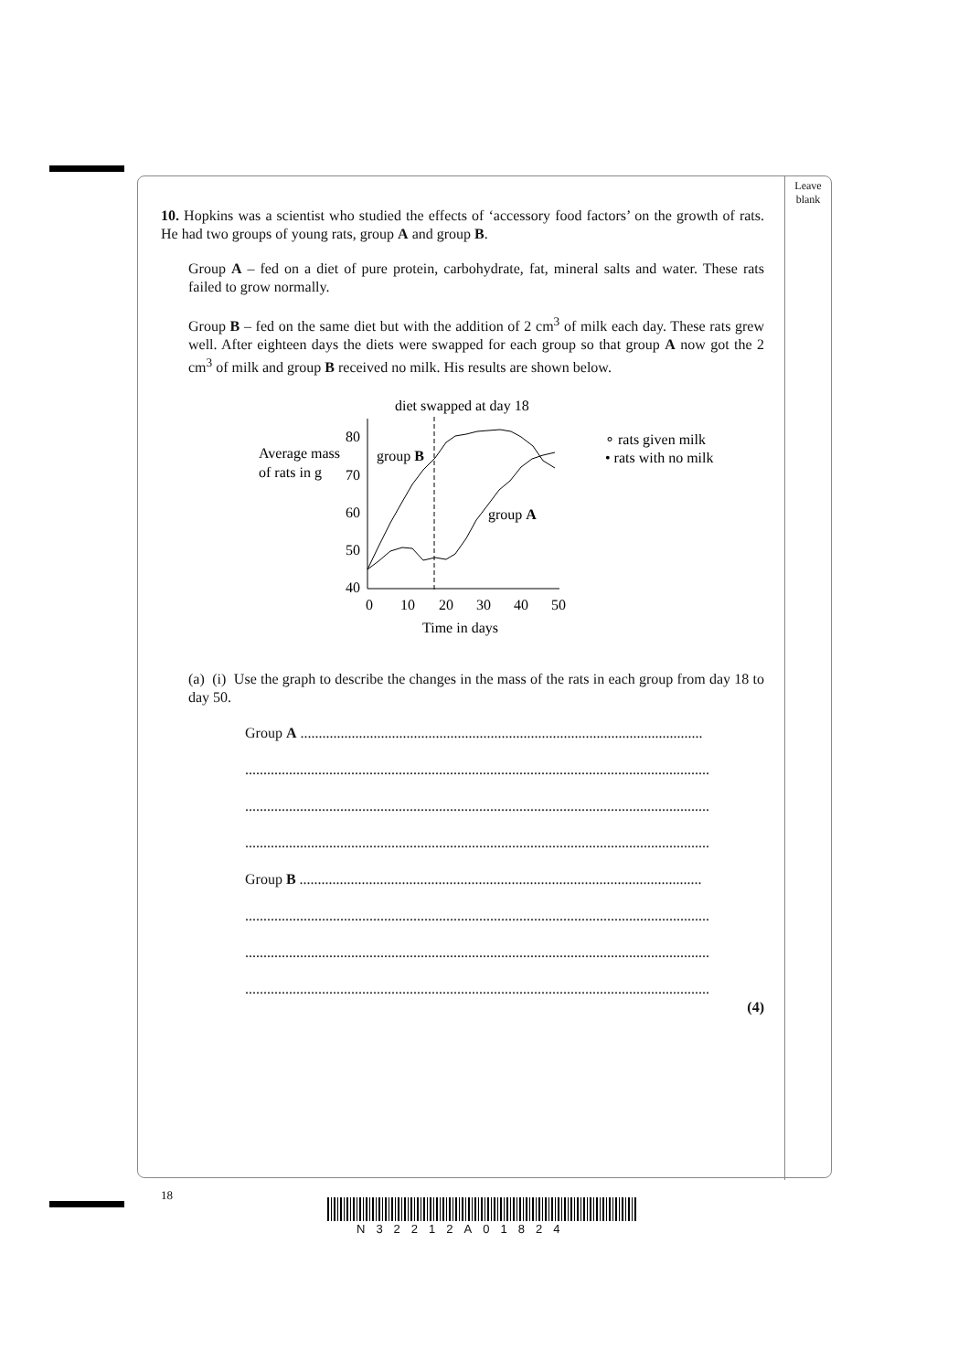Leave
blank
10. Hopkins was a scientist who studied the effects of ‘accessory food factors’ on the growth of rats. He had two groups of young rats, group A and group B.
Group A – fed on a diet of pure protein, carbohydrate, fat, mineral salts and water. These rats failed to grow normally.
Group B – fed on the same diet but with the addition of 2 cm<sup>3</sup> of milk each day. These rats grew well. After eighteen days the diets were swapped for each group so that group A now got the 2 cm<sup>3</sup> of milk and group B received no milk. His results are shown below.
diet swapped at day 18
Average mass
of rats in g
80
70
60
50
40
0
10
20
30
40
50
Time in days
group B
group A
∘ rats given milk
• rats with no milk
(a) (i) Use the graph to describe the changes in the mass of the rats in each group from day 18 to day 50.
Group A ..............................................................................................................
...............................................................................................................................
...............................................................................................................................
...............................................................................................................................
Group B ..............................................................................................................
...............................................................................................................................
...............................................................................................................................
...............................................................................................................................
(4)
18
N32212A01824